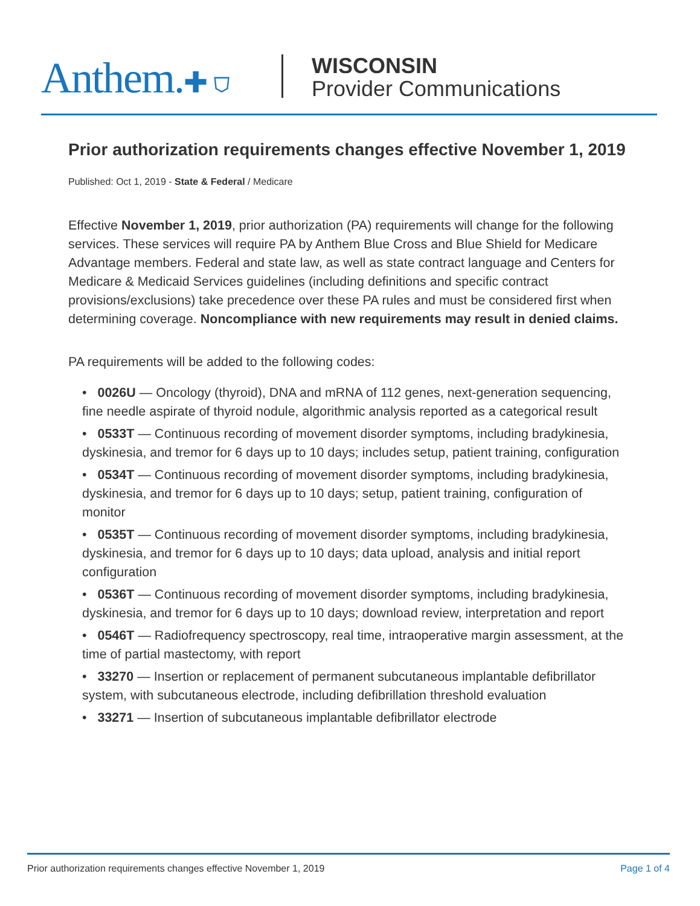Anthem.✚ ⛉
WISCONSIN
Provider Communications
Prior authorization requirements changes effective November 1, 2019
Published: Oct 1, 2019 - State & Federal / Medicare
Effective November 1, 2019, prior authorization (PA) requirements will change for the following services. These services will require PA by Anthem Blue Cross and Blue Shield for Medicare Advantage members. Federal and state law, as well as state contract language and Centers for Medicare & Medicaid Services guidelines (including definitions and specific contract provisions/exclusions) take precedence over these PA rules and must be considered first when determining coverage. Noncompliance with new requirements may result in denied claims.
PA requirements will be added to the following codes:
• 0026U — Oncology (thyroid), DNA and mRNA of 112 genes, next-generation sequencing, fine needle aspirate of thyroid nodule, algorithmic analysis reported as a categorical result
• 0533T — Continuous recording of movement disorder symptoms, including bradykinesia, dyskinesia, and tremor for 6 days up to 10 days; includes setup, patient training, configuration
• 0534T — Continuous recording of movement disorder symptoms, including bradykinesia, dyskinesia, and tremor for 6 days up to 10 days; setup, patient training, configuration of monitor
• 0535T — Continuous recording of movement disorder symptoms, including bradykinesia, dyskinesia, and tremor for 6 days up to 10 days; data upload, analysis and initial report configuration
• 0536T — Continuous recording of movement disorder symptoms, including bradykinesia, dyskinesia, and tremor for 6 days up to 10 days; download review, interpretation and report
• 0546T — Radiofrequency spectroscopy, real time, intraoperative margin assessment, at the time of partial mastectomy, with report
• 33270 — Insertion or replacement of permanent subcutaneous implantable defibrillator system, with subcutaneous electrode, including defibrillation threshold evaluation
• 33271 — Insertion of subcutaneous implantable defibrillator electrode
Prior authorization requirements changes effective November 1, 2019 Page 1 of 4